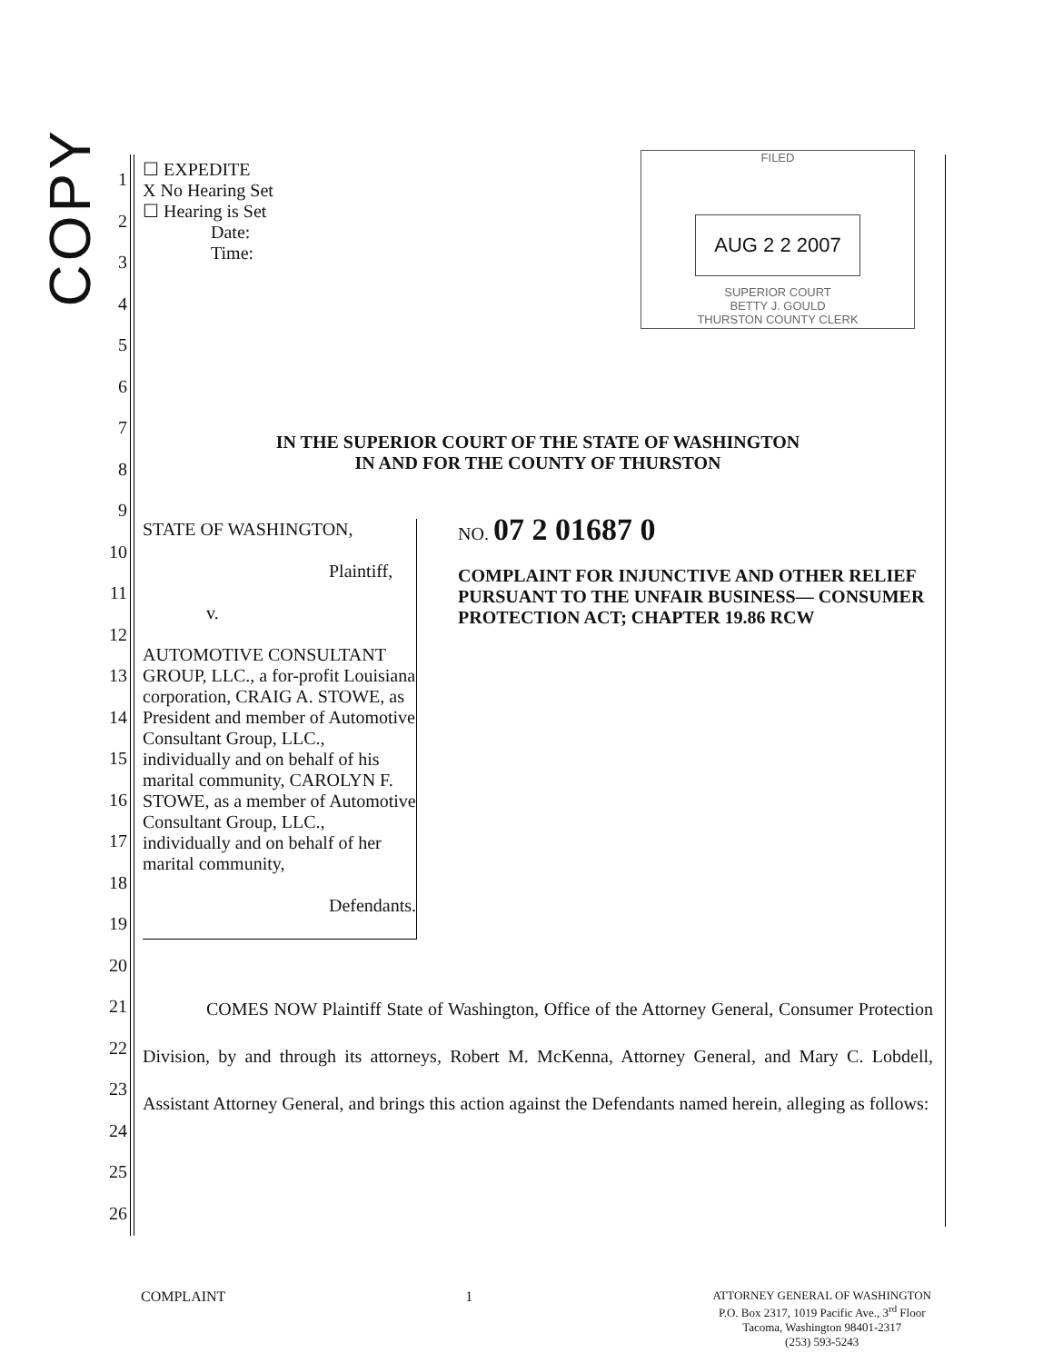COPY
1
2
3
4
5
6
7
8
9
10
11
12
13
14
15
16
17
18
19
20
21
22
23
24
25
26
FILED
AUG 2 2 2007
SUPERIOR COURT
BETTY J. GOULD
THURSTON COUNTY CLERK
☐ EXPEDITE
X No Hearing Set
☐ Hearing is Set
Date:
Time:
IN THE SUPERIOR COURT OF THE STATE OF WASHINGTON
IN AND FOR THE COUNTY OF THURSTON
STATE OF WASHINGTON,
Plaintiff,
v.
AUTOMOTIVE CONSULTANT GROUP, LLC., a for-profit Louisiana corporation, CRAIG A. STOWE, as President and member of Automotive Consultant Group, LLC., individually and on behalf of his marital community, CAROLYN F. STOWE, as a member of Automotive Consultant Group, LLC., individually and on behalf of her marital community,
Defendants.
NO. 07 2 01687 0
COMPLAINT FOR INJUNCTIVE AND OTHER RELIEF PURSUANT TO THE UNFAIR BUSINESS— CONSUMER PROTECTION ACT; CHAPTER 19.86 RCW
COMES NOW Plaintiff State of Washington, Office of the Attorney General, Consumer Protection Division, by and through its attorneys, Robert M. McKenna, Attorney General, and Mary C. Lobdell, Assistant Attorney General, and brings this action against the Defendants named herein, alleging as follows:
COMPLAINT 1 ATTORNEY GENERAL OF WASHINGTON
P.O. Box 2317, 1019 Pacific Ave., 3<sup>rd</sup> Floor
Tacoma, Washington 98401-2317
(253) 593-5243